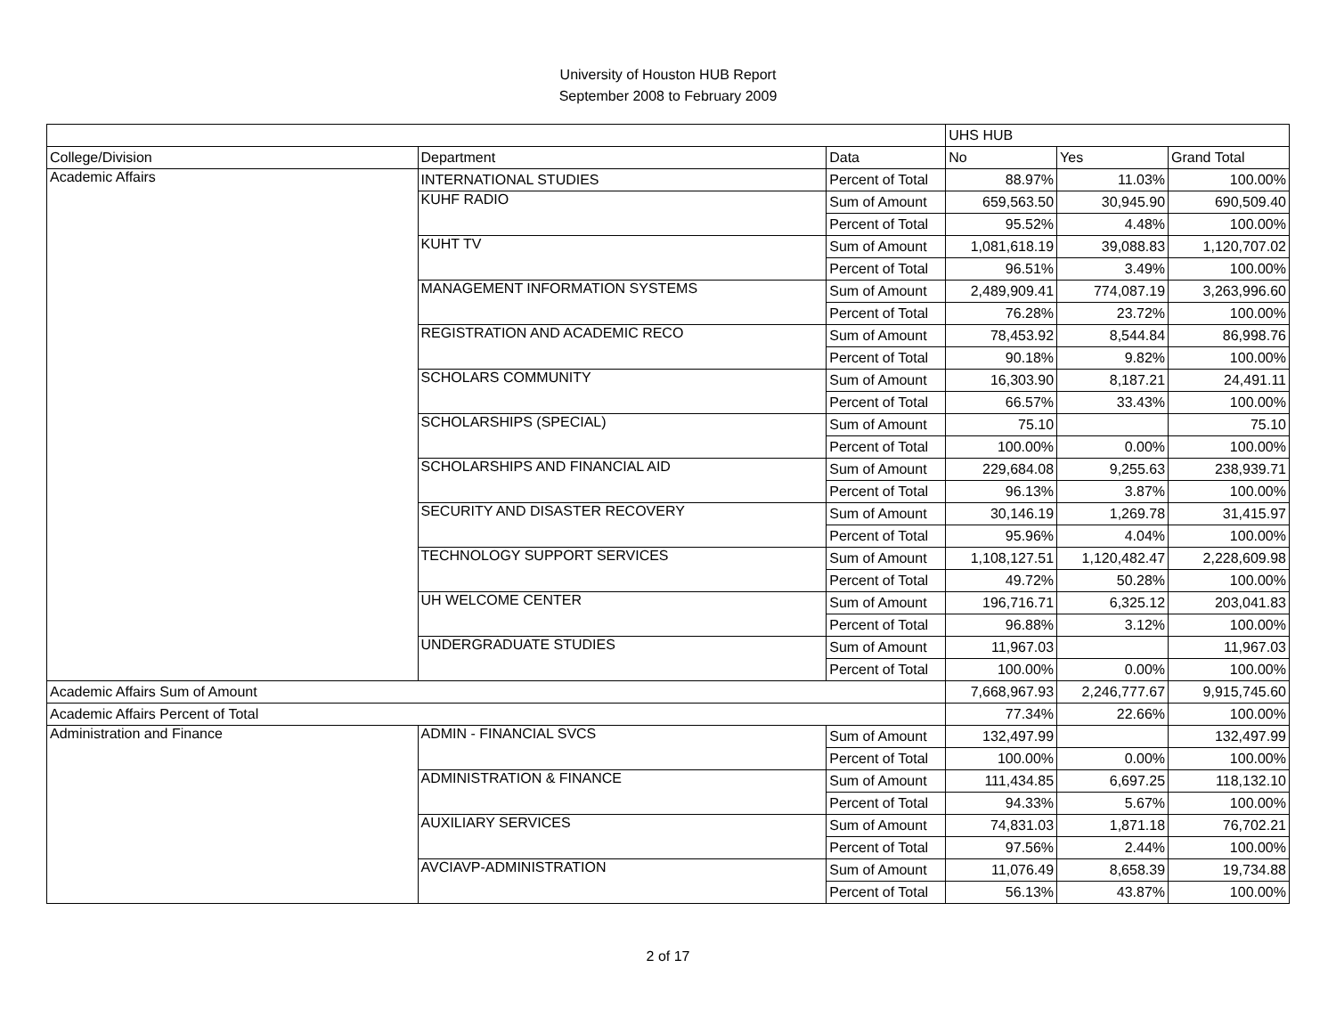University of Houston HUB Report
September 2008 to February 2009
| | | | UHS HUB | | |
| College/Division | Department | Data | No | Yes | Grand Total |
| Academic Affairs | INTERNATIONAL STUDIES | Percent of Total | 88.97% | 11.03% | 100.00% |
| | KUHF RADIO | Sum of Amount | 659,563.50 | 30,945.90 | 690,509.40 |
| | | Percent of Total | 95.52% | 4.48% | 100.00% |
| | KUHT TV | Sum of Amount | 1,081,618.19 | 39,088.83 | 1,120,707.02 |
| | | Percent of Total | 96.51% | 3.49% | 100.00% |
| | MANAGEMENT INFORMATION SYSTEMS | Sum of Amount | 2,489,909.41 | 774,087.19 | 3,263,996.60 |
| | | Percent of Total | 76.28% | 23.72% | 100.00% |
| | REGISTRATION AND ACADEMIC RECO | Sum of Amount | 78,453.92 | 8,544.84 | 86,998.76 |
| | | Percent of Total | 90.18% | 9.82% | 100.00% |
| | SCHOLARS COMMUNITY | Sum of Amount | 16,303.90 | 8,187.21 | 24,491.11 |
| | | Percent of Total | 66.57% | 33.43% | 100.00% |
| | SCHOLARSHIPS (SPECIAL) | Sum of Amount | 75.10 | | 75.10 |
| | | Percent of Total | 100.00% | 0.00% | 100.00% |
| | SCHOLARSHIPS AND FINANCIAL AID | Sum of Amount | 229,684.08 | 9,255.63 | 238,939.71 |
| | | Percent of Total | 96.13% | 3.87% | 100.00% |
| | SECURITY AND DISASTER RECOVERY | Sum of Amount | 30,146.19 | 1,269.78 | 31,415.97 |
| | | Percent of Total | 95.96% | 4.04% | 100.00% |
| | TECHNOLOGY SUPPORT SERVICES | Sum of Amount | 1,108,127.51 | 1,120,482.47 | 2,228,609.98 |
| | | Percent of Total | 49.72% | 50.28% | 100.00% |
| | UH WELCOME CENTER | Sum of Amount | 196,716.71 | 6,325.12 | 203,041.83 |
| | | Percent of Total | 96.88% | 3.12% | 100.00% |
| | UNDERGRADUATE STUDIES | Sum of Amount | 11,967.03 | | 11,967.03 |
| | | Percent of Total | 100.00% | 0.00% | 100.00% |
| Academic Affairs Sum of Amount | | | 7,668,967.93 | 2,246,777.67 | 9,915,745.60 |
| Academic Affairs Percent of Total | | | 77.34% | 22.66% | 100.00% |
| Administration and Finance | ADMIN - FINANCIAL SVCS | Sum of Amount | 132,497.99 | | 132,497.99 |
| | | Percent of Total | 100.00% | 0.00% | 100.00% |
| | ADMINISTRATION & FINANCE | Sum of Amount | 111,434.85 | 6,697.25 | 118,132.10 |
| | | Percent of Total | 94.33% | 5.67% | 100.00% |
| | AUXILIARY SERVICES | Sum of Amount | 74,831.03 | 1,871.18 | 76,702.21 |
| | | Percent of Total | 97.56% | 2.44% | 100.00% |
| | AVCIAVP-ADMINISTRATION | Sum of Amount | 11,076.49 | 8,658.39 | 19,734.88 |
| | | Percent of Total | 56.13% | 43.87% | 100.00% |
2 of 17